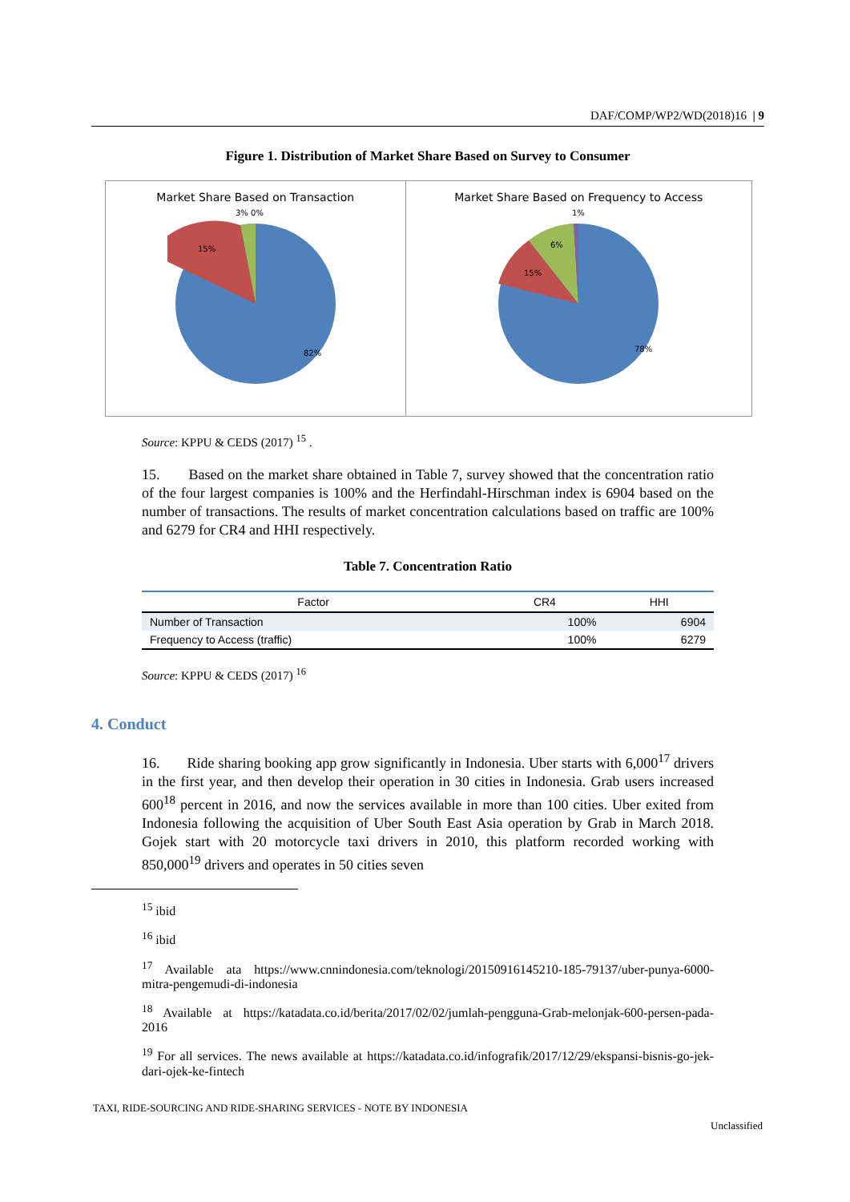DAF/COMP/WP2/WD(2018)16 | 9
Figure 1. Distribution of Market Share Based on Survey to Consumer
Market Share Based on Transaction
3% 0%
15%
82%
Market Share Based on Frequency to Access
1%
6%
15%
78%
Source: KPPU & CEDS (2017) <sup>15</sup> .
15. Based on the market share obtained in Table 7, survey showed that the concentration ratio of the four largest companies is 100% and the Herfindahl-Hirschman index is 6904 based on the number of transactions. The results of market concentration calculations based on traffic are 100% and 6279 for CR4 and HHI respectively.
Table 7. Concentration Ratio
| Factor | CR4 | HHI |
| --- | --- | --- |
| Number of Transaction | 100% | 6904 |
| Frequency to Access (traffic) | 100% | 6279 |
Source: KPPU & CEDS (2017) <sup>16</sup>
4. Conduct
16. Ride sharing booking app grow significantly in Indonesia. Uber starts with 6,000<sup>17</sup> drivers in the first year, and then develop their operation in 30 cities in Indonesia. Grab users increased 600<sup>18</sup> percent in 2016, and now the services available in more than 100 cities. Uber exited from Indonesia following the acquisition of Uber South East Asia operation by Grab in March 2018. Gojek start with 20 motorcycle taxi drivers in 2010, this platform recorded working with 850,000<sup>19</sup> drivers and operates in 50 cities seven
<sup>15</sup> ibid
<sup>16</sup> ibid
<sup>17</sup> Available ata https://www.cnnindonesia.com/teknologi/20150916145210-185-79137/uber-punya-6000-mitra-pengemudi-di-indonesia
<sup>18</sup> Available at https://katadata.co.id/berita/2017/02/02/jumlah-pengguna-Grab-melonjak-600-persen-pada-2016
<sup>19</sup> For all services. The news available at https://katadata.co.id/infografik/2017/12/29/ekspansi-bisnis-go-jek-dari-ojek-ke-fintech
TAXI, RIDE-SOURCING AND RIDE-SHARING SERVICES - NOTE BY INDONESIA
Unclassified